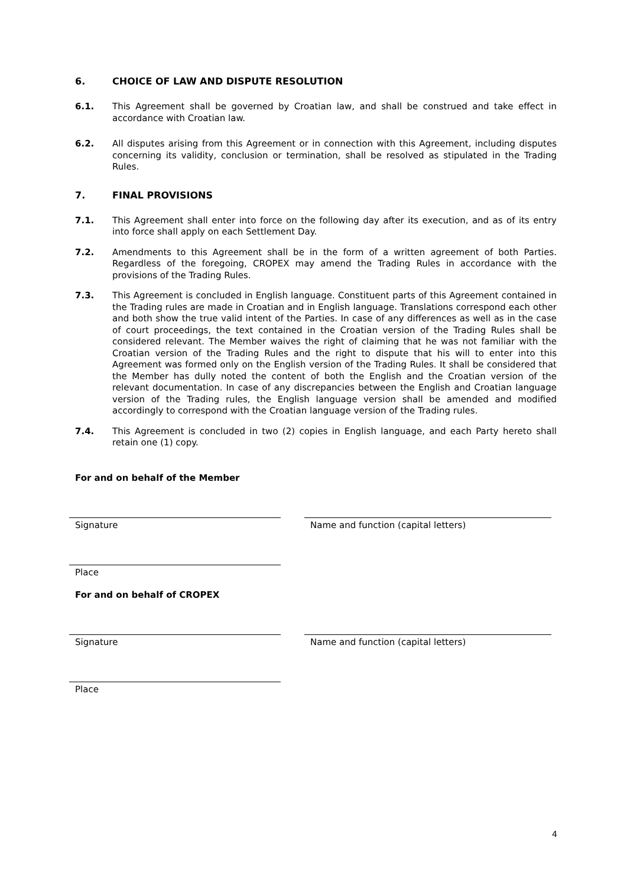6. CHOICE OF LAW AND DISPUTE RESOLUTION
6.1. This Agreement shall be governed by Croatian law, and shall be construed and take effect in accordance with Croatian law.
6.2. All disputes arising from this Agreement or in connection with this Agreement, including disputes concerning its validity, conclusion or termination, shall be resolved as stipulated in the Trading Rules.
7. FINAL PROVISIONS
7.1. This Agreement shall enter into force on the following day after its execution, and as of its entry into force shall apply on each Settlement Day.
7.2. Amendments to this Agreement shall be in the form of a written agreement of both Parties. Regardless of the foregoing, CROPEX may amend the Trading Rules in accordance with the provisions of the Trading Rules.
7.3. This Agreement is concluded in English language. Constituent parts of this Agreement contained in the Trading rules are made in Croatian and in English language. Translations correspond each other and both show the true valid intent of the Parties. In case of any differences as well as in the case of court proceedings, the text contained in the Croatian version of the Trading Rules shall be considered relevant. The Member waives the right of claiming that he was not familiar with the Croatian version of the Trading Rules and the right to dispute that his will to enter into this Agreement was formed only on the English version of the Trading Rules. It shall be considered that the Member has dully noted the content of both the English and the Croatian version of the relevant documentation. In case of any discrepancies between the English and Croatian language version of the Trading rules, the English language version shall be amended and modified accordingly to correspond with the Croatian language version of the Trading rules.
7.4. This Agreement is concluded in two (2) copies in English language, and each Party hereto shall retain one (1) copy.
For and on behalf of the Member
Signature Name and function (capital letters)
Place
For and on behalf of CROPEX
Signature Name and function (capital letters)
Place
4